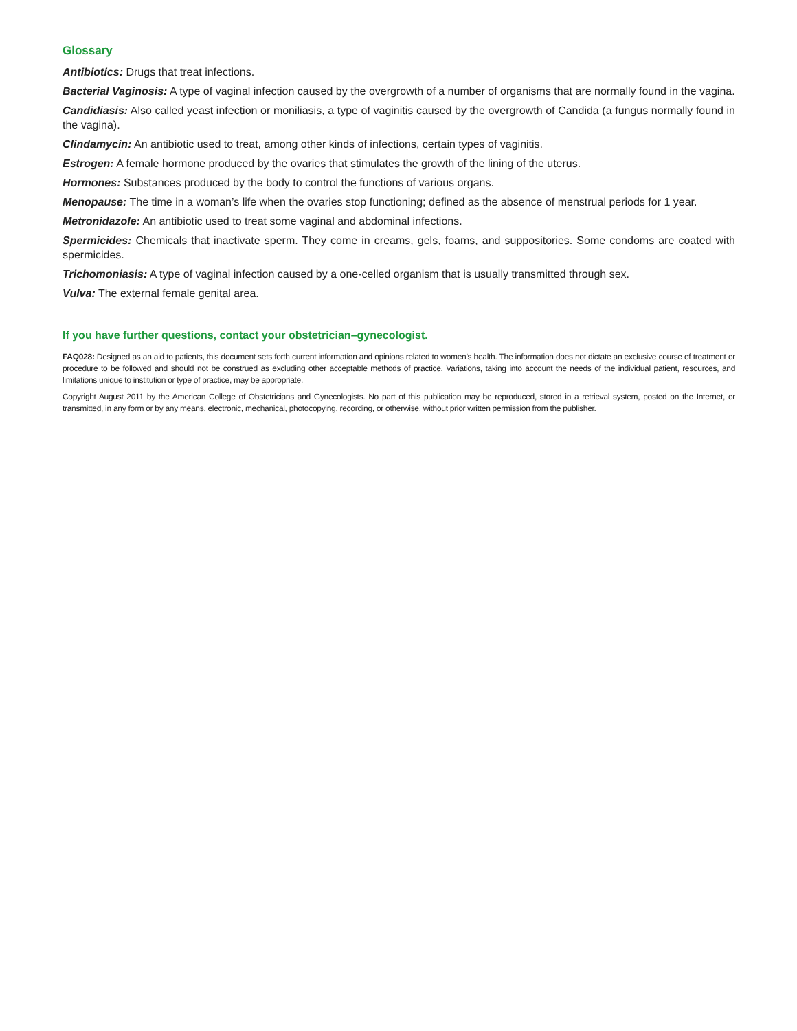Glossary
Antibiotics: Drugs that treat infections.
Bacterial Vaginosis: A type of vaginal infection caused by the overgrowth of a number of organisms that are normally found in the vagina.
Candidiasis: Also called yeast infection or moniliasis, a type of vaginitis caused by the overgrowth of Candida (a fungus normally found in the vagina).
Clindamycin: An antibiotic used to treat, among other kinds of infections, certain types of vaginitis.
Estrogen: A female hormone produced by the ovaries that stimulates the growth of the lining of the uterus.
Hormones: Substances produced by the body to control the functions of various organs.
Menopause: The time in a woman’s life when the ovaries stop functioning; defined as the absence of menstrual periods for 1 year.
Metronidazole: An antibiotic used to treat some vaginal and abdominal infections.
Spermicides: Chemicals that inactivate sperm. They come in creams, gels, foams, and suppositories. Some condoms are coated with spermicides.
Trichomoniasis: A type of vaginal infection caused by a one-celled organism that is usually transmitted through sex.
Vulva: The external female genital area.
If you have further questions, contact your obstetrician–gynecologist.
FAQ028: Designed as an aid to patients, this document sets forth current information and opinions related to women’s health. The information does not dictate an exclusive course of treatment or procedure to be followed and should not be construed as excluding other acceptable methods of practice. Variations, taking into account the needs of the individual patient, resources, and limitations unique to institution or type of practice, may be appropriate.
Copyright August 2011 by the American College of Obstetricians and Gynecologists. No part of this publication may be reproduced, stored in a retrieval system, posted on the Internet, or transmitted, in any form or by any means, electronic, mechanical, photocopying, recording, or otherwise, without prior written permission from the publisher.